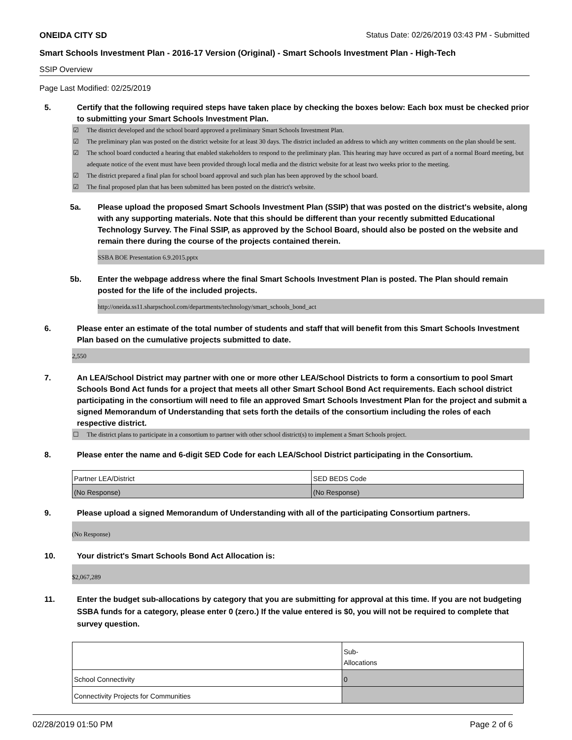ONEIDA CITY SD Status Date: 02/26/2019 03:43 PM - Submitted
Smart Schools Investment Plan - 2016-17 Version (Original) - Smart Schools Investment Plan - High-Tech
SSIP Overview
Page Last Modified: 02/25/2019
5. Certify that the following required steps have taken place by checking the boxes below: Each box must be checked prior to submitting your Smart Schools Investment Plan.
☑ The district developed and the school board approved a preliminary Smart Schools Investment Plan.
☑ The preliminary plan was posted on the district website for at least 30 days. The district included an address to which any written comments on the plan should be sent.
☑ The school board conducted a hearing that enabled stakeholders to respond to the preliminary plan. This hearing may have occured as part of a normal Board meeting, but adequate notice of the event must have been provided through local media and the district website for at least two weeks prior to the meeting.
☑ The district prepared a final plan for school board approval and such plan has been approved by the school board.
☑ The final proposed plan that has been submitted has been posted on the district's website.
5a. Please upload the proposed Smart Schools Investment Plan (SSIP) that was posted on the district's website, along with any supporting materials. Note that this should be different than your recently submitted Educational Technology Survey. The Final SSIP, as approved by the School Board, should also be posted on the website and remain there during the course of the projects contained therein.
SSBA BOE Presentation 6.9.2015.pptx
5b. Enter the webpage address where the final Smart Schools Investment Plan is posted. The Plan should remain posted for the life of the included projects.
http://oneida.ss11.sharpschool.com/departments/technology/smart_schools_bond_act
6. Please enter an estimate of the total number of students and staff that will benefit from this Smart Schools Investment Plan based on the cumulative projects submitted to date.
2,550
7. An LEA/School District may partner with one or more other LEA/School Districts to form a consortium to pool Smart Schools Bond Act funds for a project that meets all other Smart School Bond Act requirements. Each school district participating in the consortium will need to file an approved Smart Schools Investment Plan for the project and submit a signed Memorandum of Understanding that sets forth the details of the consortium including the roles of each respective district.
☐ The district plans to participate in a consortium to partner with other school district(s) to implement a Smart Schools project.
8. Please enter the name and 6-digit SED Code for each LEA/School District participating in the Consortium.
| Partner LEA/District | SED BEDS Code |
| (No Response) | (No Response) |
9. Please upload a signed Memorandum of Understanding with all of the participating Consortium partners.
(No Response)
10. Your district's Smart Schools Bond Act Allocation is:
$2,067,289
11. Enter the budget sub-allocations by category that you are submitting for approval at this time. If you are not budgeting SSBA funds for a category, please enter 0 (zero.) If the value entered is $0, you will not be required to complete that survey question.
| | Sub- Allocations |
| School Connectivity | 0 |
| Connectivity Projects for Communities | |
02/28/2019 01:50 PM Page 2 of 6